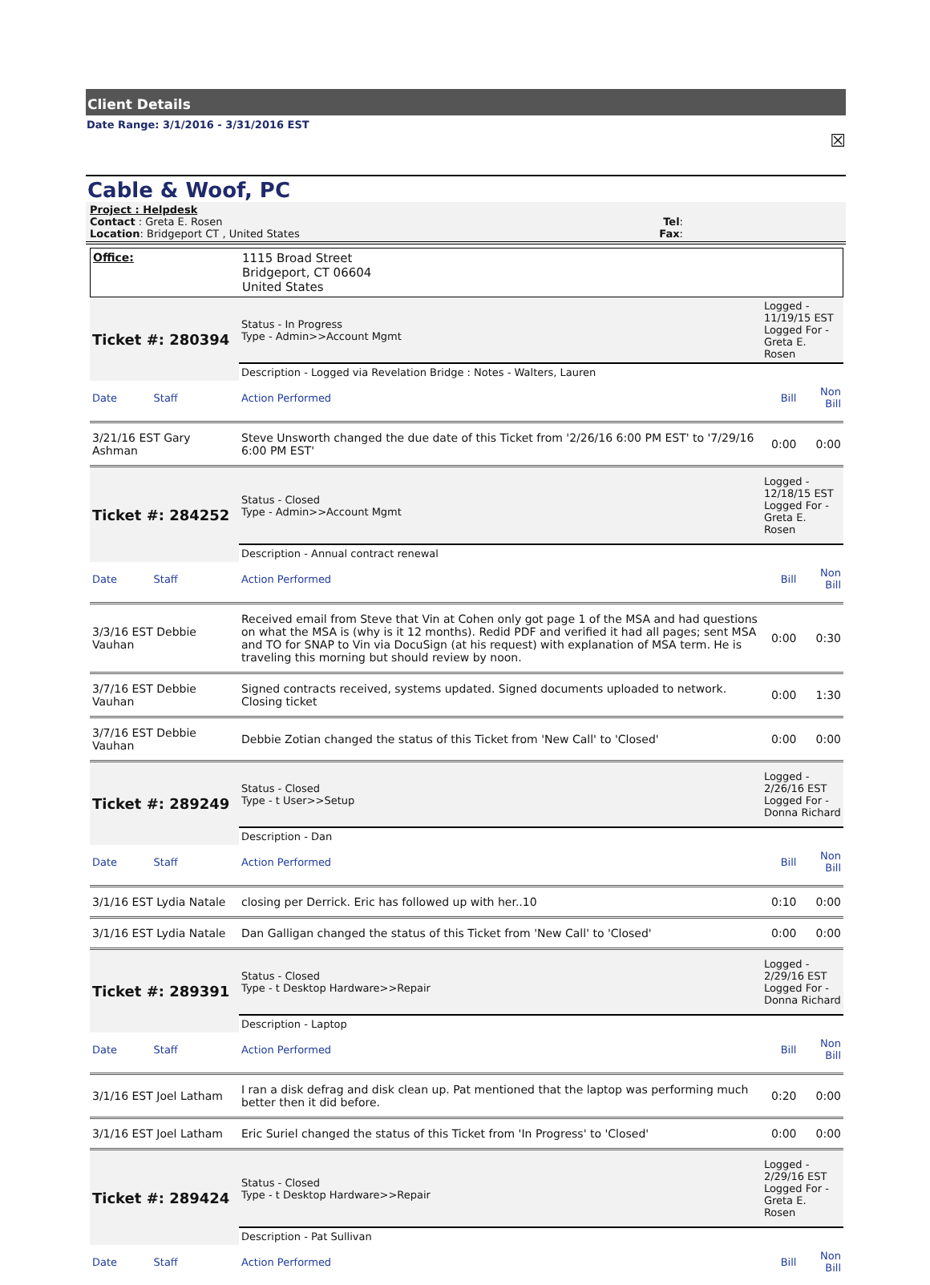Client Details
Date Range: 3/1/2016 - 3/31/2016 EST
☒
Cable & Woof, PC
Project : Helpdesk
Contact : Greta E. Rosen Tel:
Location: Bridgeport CT , United States Fax:
| Office: | 1115 Broad Street Bridgeport, CT 06604 United States |
| Ticket #: 280394 | Status - In Progress Type - Admin>>Account Mgmt | Logged - 11/19/15 EST Logged For - Greta E. Rosen | |
| | Description - Logged via Revelation Bridge : Notes - Walters, Lauren | | |
| Date Staff | Action Performed | Bill | Non Bill |
| 3/21/16 EST Gary Ashman | Steve Unsworth changed the due date of this Ticket from '2/26/16 6:00 PM EST' to '7/29/16 6:00 PM EST' | 0:00 | 0:00 |
| Ticket #: 284252 | Status - Closed Type - Admin>>Account Mgmt | Logged - 12/18/15 EST Logged For - Greta E. Rosen | |
| | Description - Annual contract renewal | | |
| Date Staff | Action Performed | Bill | Non Bill |
| 3/3/16 EST Debbie Vauhan | Received email from Steve that Vin at Cohen only got page 1 of the MSA and had questions on what the MSA is (why is it 12 months). Redid PDF and verified it had all pages; sent MSA and TO for SNAP to Vin via DocuSign (at his request) with explanation of MSA term. He is traveling this morning but should review by noon. | 0:00 | 0:30 |
| 3/7/16 EST Debbie Vauhan | Signed contracts received, systems updated. Signed documents uploaded to network. Closing ticket | 0:00 | 1:30 |
| 3/7/16 EST Debbie Vauhan | Debbie Zotian changed the status of this Ticket from 'New Call' to 'Closed' | 0:00 | 0:00 |
| Ticket #: 289249 | Status - Closed Type - t User>>Setup | Logged - 2/26/16 EST Logged For - Donna Richard | |
| | Description - Dan | | |
| Date Staff | Action Performed | Bill | Non Bill |
| 3/1/16 EST Lydia Natale | closing per Derrick. Eric has followed up with her..10 | 0:10 | 0:00 |
| 3/1/16 EST Lydia Natale | Dan Galligan changed the status of this Ticket from 'New Call' to 'Closed' | 0:00 | 0:00 |
| Ticket #: 289391 | Status - Closed Type - t Desktop Hardware>>Repair | Logged - 2/29/16 EST Logged For - Donna Richard | |
| | Description - Laptop | | |
| Date Staff | Action Performed | Bill | Non Bill |
| 3/1/16 EST Joel Latham | I ran a disk defrag and disk clean up. Pat mentioned that the laptop was performing much better then it did before. | 0:20 | 0:00 |
| 3/1/16 EST Joel Latham | Eric Suriel changed the status of this Ticket from 'In Progress' to 'Closed' | 0:00 | 0:00 |
| Ticket #: 289424 | Status - Closed Type - t Desktop Hardware>>Repair | Logged - 2/29/16 EST Logged For - Greta E. Rosen | |
| | Description - Pat Sullivan | | |
| Date Staff | Action Performed | Bill | Non Bill |